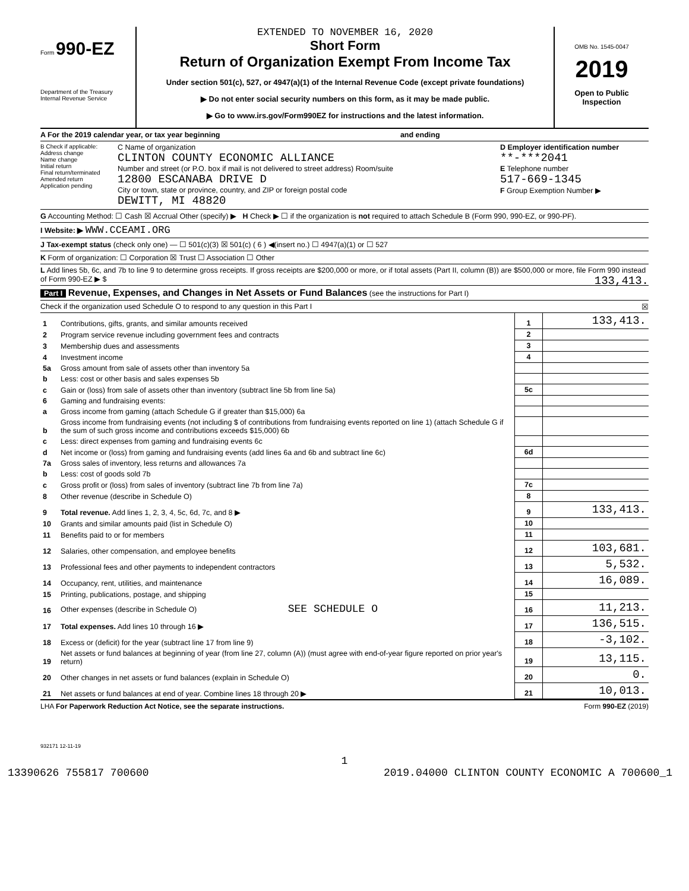Form 990-EZ
Department of the Treasury
Internal Revenue Service
EXTENDED TO NOVEMBER 16, 2020
Short Form
Return of Organization Exempt From Income Tax
Under section 501(c), 527, or 4947(a)(1) of the Internal Revenue Code (except private foundations)
▶ Do not enter social security numbers on this form, as it may be made public.
▶ Go to www.irs.gov/Form990EZ for instructions and the latest information.
OMB No. 1545-0047
2019
Open to Public
Inspection
A For the 2019 calendar year, or tax year beginning and ending
B Check if applicable:
Address change
Name change
Initial return
Final return/terminated
Amended return
Application pending
C Name of organization
CLINTON COUNTY ECONOMIC ALLIANCE
Number and street (or P.O. box if mail is not delivered to street address) Room/suite
12800 ESCANABA DRIVE D
City or town, state or province, country, and ZIP or foreign postal code
DEWITT, MI 48820
D Employer identification number
**-***2041
E Telephone number
517-669-1345
F Group Exemption Number ▶
G Accounting Method: ☐ Cash ☒ Accrual Other (specify) ▶ H Check ▶ ☐ if the organization is not required to attach Schedule B (Form 990, 990-EZ, or 990-PF).
I Website: ▶ WWW.CCEAMI.ORG
J Tax-exempt status (check only one) — ☐ 501(c)(3) ☒ 501(c) ( 6 ) ◀(insert no.) ☐ 4947(a)(1) or ☐ 527
K Form of organization: ☐ Corporation ☒ Trust ☐ Association ☐ Other
L Add lines 5b, 6c, and 7b to line 9 to determine gross receipts. If gross receipts are $200,000 or more, or if total assets (Part II, column (B)) are $500,000 or more, file Form 990 instead of Form 990-EZ ▶ $ 133,413.
Part I Revenue, Expenses, and Changes in Net Assets or Fund Balances (see the instructions for Part I)
Check if the organization used Schedule O to respond to any question in this Part I ☒
| 1 | Contributions, gifts, grants, and similar amounts received | 1 | 133,413. |
| 2 | Program service revenue including government fees and contracts | 2 | |
| 3 | Membership dues and assessments | 3 | |
| 4 | Investment income | 4 | |
| 5a | Gross amount from sale of assets other than inventory 5a | | |
| b | Less: cost or other basis and sales expenses 5b | | |
| c | Gain or (loss) from sale of assets other than inventory (subtract line 5b from line 5a) | 5c | |
| 6 | Gaming and fundraising events: | | |
| a | Gross income from gaming (attach Schedule G if greater than $15,000) 6a | | |
| b | Gross income from fundraising events (not including $ of contributions from fundraising events reported on line 1) (attach Schedule G if the sum of such gross income and contributions exceeds $15,000) 6b | | |
| c | Less: direct expenses from gaming and fundraising events 6c | | |
| d | Net income or (loss) from gaming and fundraising events (add lines 6a and 6b and subtract line 6c) | 6d | |
| 7a | Gross sales of inventory, less returns and allowances 7a | | |
| b | Less: cost of goods sold 7b | | |
| c | Gross profit or (loss) from sales of inventory (subtract line 7b from line 7a) | 7c | |
| 8 | Other revenue (describe in Schedule O) | 8 | |
| 9 | Total revenue. Add lines 1, 2, 3, 4, 5c, 6d, 7c, and 8 ▶ | 9 | 133,413. |
| 10 | Grants and similar amounts paid (list in Schedule O) | 10 | |
| 11 | Benefits paid to or for members | 11 | |
| 12 | Salaries, other compensation, and employee benefits | 12 | 103,681. |
| 13 | Professional fees and other payments to independent contractors | 13 | 5,532. |
| 14 | Occupancy, rent, utilities, and maintenance | 14 | 16,089. |
| 15 | Printing, publications, postage, and shipping | 15 | |
| 16 | Other expenses (describe in Schedule O) SEE SCHEDULE O | 16 | 11,213. |
| 17 | Total expenses. Add lines 10 through 16 ▶ | 17 | 136,515. |
| 18 | Excess or (deficit) for the year (subtract line 17 from line 9) | 18 | -3,102. |
| 19 | Net assets or fund balances at beginning of year (from line 27, column (A)) (must agree with end-of-year figure reported on prior year's return) | 19 | 13,115. |
| 20 | Other changes in net assets or fund balances (explain in Schedule O) | 20 | 0. |
| 21 | Net assets or fund balances at end of year. Combine lines 18 through 20 ▶ | 21 | 10,013. |
LHA For Paperwork Reduction Act Notice, see the separate instructions. Form 990-EZ (2019)
932171 12-11-19
1
13390626 755817 700600 2019.04000 CLINTON COUNTY ECONOMIC A 700600_1